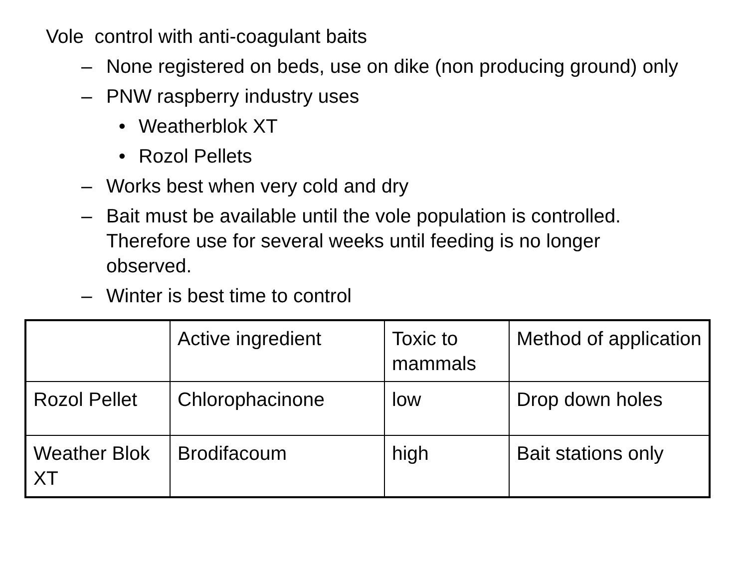Vole control with anti-coagulant baits
– None registered on beds, use on dike (non producing ground) only
– PNW raspberry industry uses
• Weatherblok XT
• Rozol Pellets
– Works best when very cold and dry
– Bait must be available until the vole population is controlled. Therefore use for several weeks until feeding is no longer observed.
– Winter is best time to control
| | Active ingredient | Toxic to mammals | Method of application |
| Rozol Pellet | Chlorophacinone | low | Drop down holes |
| Weather Blok XT | Brodifacoum | high | Bait stations only |